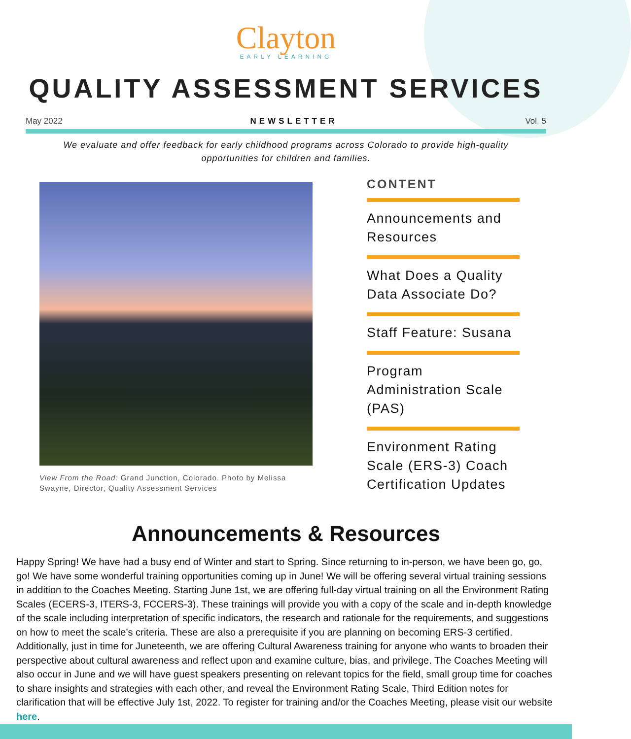Clayton
EARLY LEARNING
QUALITY ASSESSMENT SERVICES
May 2022 NEWSLETTER Vol. 5
We evaluate and offer feedback for early childhood programs across Colorado to provide high-quality opportunities for children and families.
View From the Road: Grand Junction, Colorado. Photo by Melissa Swayne, Director, Quality Assessment Services
CONTENT
Announcements and Resources
What Does a Quality Data Associate Do?
Staff Feature: Susana
Program Administration Scale (PAS)
Environment Rating Scale (ERS-3) Coach Certification Updates
Announcements & Resources
Happy Spring! We have had a busy end of Winter and start to Spring. Since returning to in-person, we have been go, go, go! We have some wonderful training opportunities coming up in June! We will be offering several virtual training sessions in addition to the Coaches Meeting. Starting June 1st, we are offering full-day virtual training on all the Environment Rating Scales (ECERS-3, ITERS-3, FCCERS-3). These trainings will provide you with a copy of the scale and in-depth knowledge of the scale including interpretation of specific indicators, the research and rationale for the requirements, and suggestions on how to meet the scale’s criteria. These are also a prerequisite if you are planning on becoming ERS-3 certified. Additionally, just in time for Juneteenth, we are offering Cultural Awareness training for anyone who wants to broaden their perspective about cultural awareness and reflect upon and examine culture, bias, and privilege. The Coaches Meeting will also occur in June and we will have guest speakers presenting on relevant topics for the field, small group time for coaches to share insights and strategies with each other, and reveal the Environment Rating Scale, Third Edition notes for clarification that will be effective July 1st, 2022. To register for training and/or the Coaches Meeting, please visit our website here.